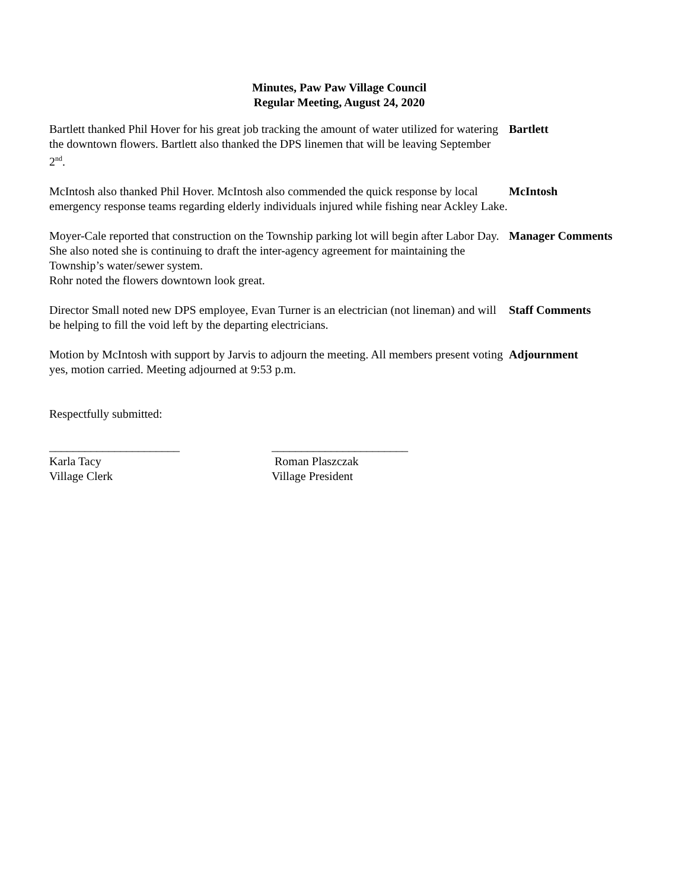Minutes, Paw Paw Village Council
Regular Meeting, August 24, 2020
Bartlett thanked Phil Hover for his great job tracking the amount of water utilized for watering the downtown flowers. Bartlett also thanked the DPS linemen that will be leaving September 2<sup>nd</sup>.
Bartlett
McIntosh also thanked Phil Hover. McIntosh also commended the quick response by local emergency response teams regarding elderly individuals injured while fishing near Ackley Lake.
McIntosh
Moyer-Cale reported that construction on the Township parking lot will begin after Labor Day. She also noted she is continuing to draft the inter-agency agreement for maintaining the Township’s water/sewer system.
Rohr noted the flowers downtown look great.
Manager Comments
Director Small noted new DPS employee, Evan Turner is an electrician (not lineman) and will be helping to fill the void left by the departing electricians.
Staff Comments
Motion by McIntosh with support by Jarvis to adjourn the meeting. All members present voting yes, motion carried. Meeting adjourned at 9:53 p.m.
Adjournment
Respectfully submitted:
______________________
Karla Tacy
Village Clerk
_______________________
Roman Plaszczak
Village President